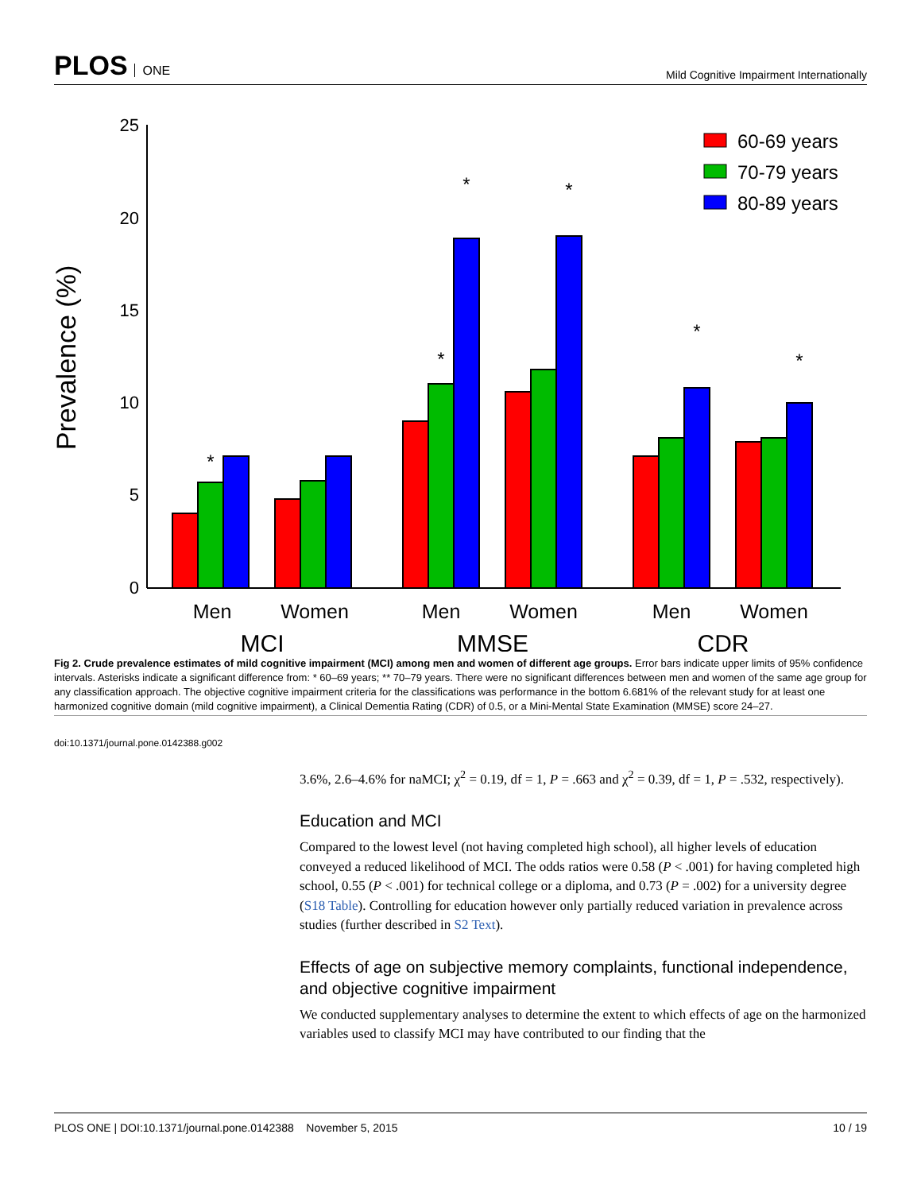PLOS ONE
Mild Cognitive Impairment Internationally
25
20
15
10
5
0
Prevalence (%)
*
*
*
*
*
*
Men
Women
Men
Women
Men
Women
MCI
MMSE
CDR
60-69 years
70-79 years
80-89 years
Fig 2. Crude prevalence estimates of mild cognitive impairment (MCI) among men and women of different age groups. Error bars indicate upper limits of 95% confidence intervals. Asterisks indicate a significant difference from: * 60–69 years; ** 70–79 years. There were no significant differences between men and women of the same age group for any classification approach. The objective cognitive impairment criteria for the classifications was performance in the bottom 6.681% of the relevant study for at least one harmonized cognitive domain (mild cognitive impairment), a Clinical Dementia Rating (CDR) of 0.5, or a Mini-Mental State Examination (MMSE) score 24–27.
doi:10.1371/journal.pone.0142388.g002
3.6%, 2.6–4.6% for naMCI; χ<sup>2</sup> = 0.19, df = 1, P = .663 and χ<sup>2</sup> = 0.39, df = 1, P = .532, respectively).
Education and MCI
Compared to the lowest level (not having completed high school), all higher levels of education conveyed a reduced likelihood of MCI. The odds ratios were 0.58 (P < .001) for having completed high school, 0.55 (P < .001) for technical college or a diploma, and 0.73 (P = .002) for a university degree (S18 Table). Controlling for education however only partially reduced variation in prevalence across studies (further described in S2 Text).
Effects of age on subjective memory complaints, functional independence, and objective cognitive impairment
We conducted supplementary analyses to determine the extent to which effects of age on the harmonized variables used to classify MCI may have contributed to our finding that the
PLOS ONE | DOI:10.1371/journal.pone.0142388 November 5, 2015 10 / 19